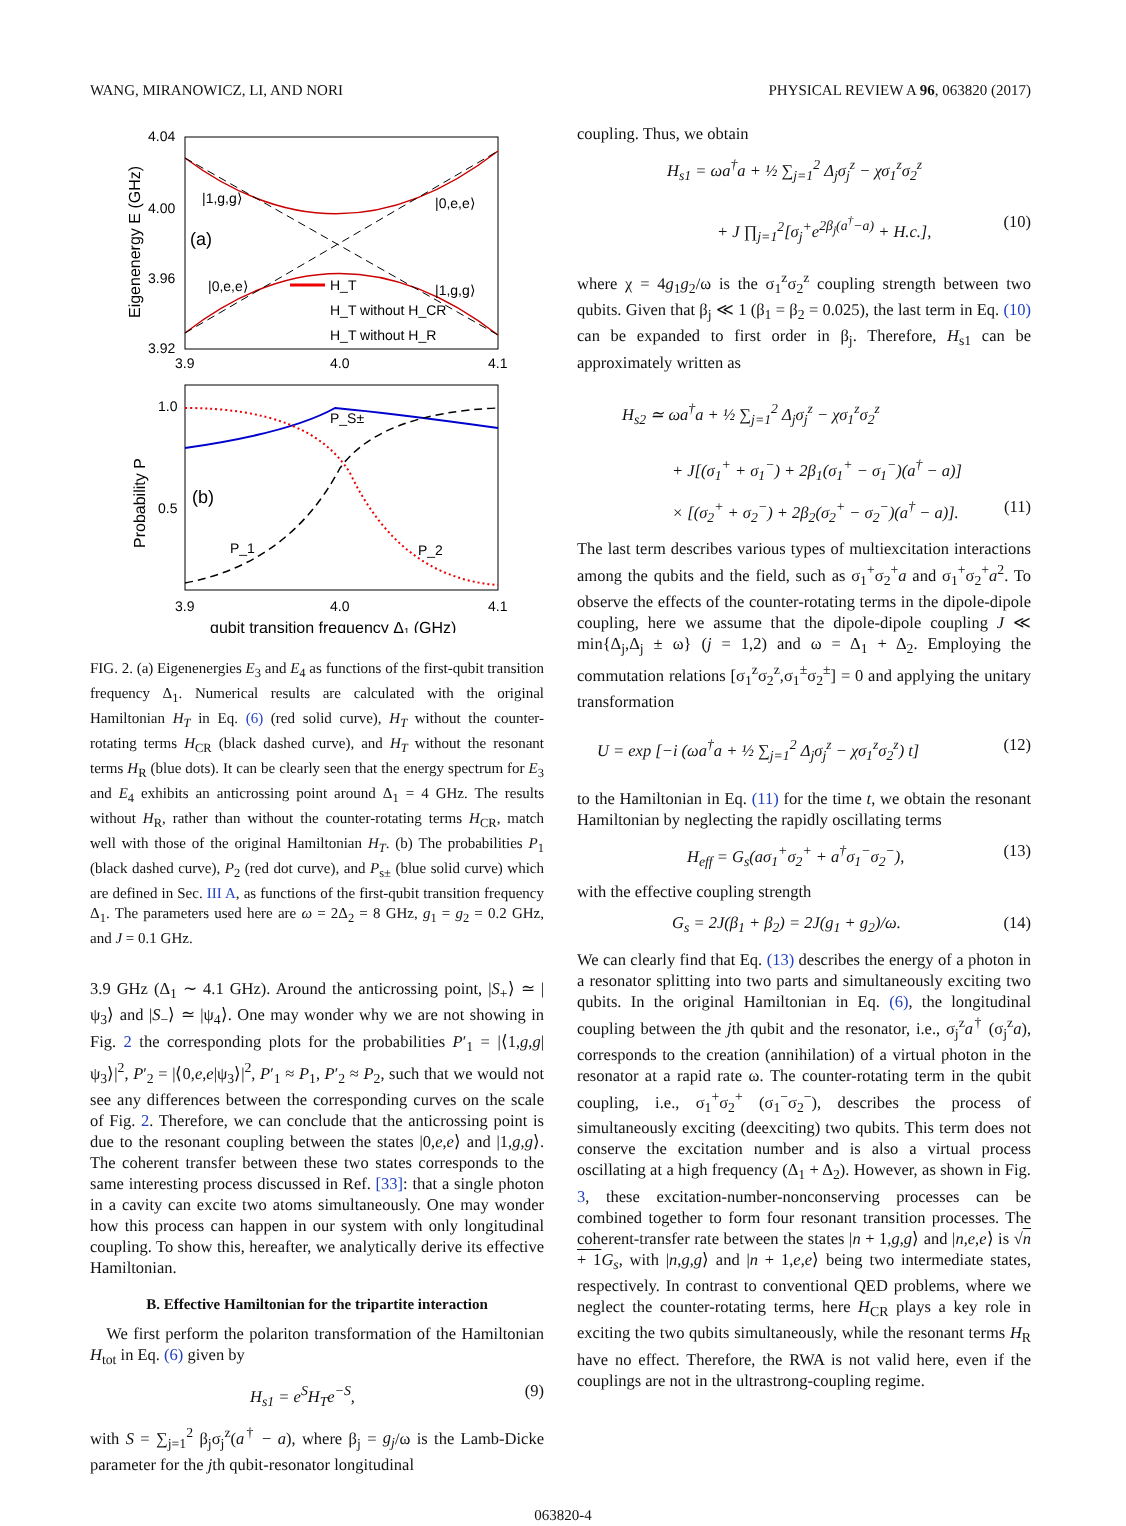WANG, MIRANOWICZ, LI, AND NORI PHYSICAL REVIEW A 96, 063820 (2017)
4.04
4.00
3.96
3.92
3.9
4.0
4.1
Eigenenergy E (GHz)
|1,g,g⟩
|0,e,e⟩
(a)
|0,e,e⟩
|1,g,g⟩
H_T
H_T without H_CR
H_T without H_R
1.0
0.5
3.9
4.0
4.1
Probability P
P_S±
(b)
P_1
P_2
qubit transition frequency Δ₁ (GHz)
FIG. 2. (a) Eigenenergies E<sub>3</sub> and E<sub>4</sub> as functions of the first-qubit transition frequency Δ<sub>1</sub>. Numerical results are calculated with the original Hamiltonian H<sub>T</sub> in Eq. (6) (red solid curve), H<sub>T</sub> without the counter-rotating terms H<sub>CR</sub> (black dashed curve), and H<sub>T</sub> without the resonant terms H<sub>R</sub> (blue dots). It can be clearly seen that the energy spectrum for E<sub>3</sub> and E<sub>4</sub> exhibits an anticrossing point around Δ<sub>1</sub> = 4 GHz. The results without H<sub>R</sub>, rather than without the counter-rotating terms H<sub>CR</sub>, match well with those of the original Hamiltonian H<sub>T</sub>. (b) The probabilities P<sub>1</sub> (black dashed curve), P<sub>2</sub> (red dot curve), and P<sub>s±</sub> (blue solid curve) which are defined in Sec. III A, as functions of the first-qubit transition frequency Δ<sub>1</sub>. The parameters used here are ω = 2Δ<sub>2</sub> = 8 GHz, g<sub>1</sub> = g<sub>2</sub> = 0.2 GHz, and J = 0.1 GHz.
3.9 GHz (Δ<sub>1</sub> ∼ 4.1 GHz). Around the anticrossing point, |S<sub>+</sub>⟩ ≃ |ψ<sub>3</sub>⟩ and |S<sub>−</sub>⟩ ≃ |ψ<sub>4</sub>⟩. One may wonder why we are not showing in Fig. 2 the corresponding plots for the probabilities P′<sub>1</sub> = |⟨1,g,g|ψ<sub>3</sub>⟩|<sup>2</sup>, P′<sub>2</sub> = |⟨0,e,e|ψ<sub>3</sub>⟩|<sup>2</sup>, P′<sub>1</sub> ≈ P<sub>1</sub>, P′<sub>2</sub> ≈ P<sub>2</sub>, such that we would not see any differences between the corresponding curves on the scale of Fig. 2. Therefore, we can conclude that the anticrossing point is due to the resonant coupling between the states |0,e,e⟩ and |1,g,g⟩. The coherent transfer between these two states corresponds to the same interesting process discussed in Ref. [33]: that a single photon in a cavity can excite two atoms simultaneously. One may wonder how this process can happen in our system with only longitudinal coupling. To show this, hereafter, we analytically derive its effective Hamiltonian.
B. Effective Hamiltonian for the tripartite interaction
We first perform the polariton transformation of the Hamiltonian H<sub>tot</sub> in Eq. (6) given by
H<sub>s1</sub> = e<sup>S</sup>H<sub>T</sub>e<sup>−S</sup>, (9)
with S = ∑<sub>j=1</sub><sup>2</sup> β<sub>j</sub>σ<sub>j</sub><sup>z</sup>(a<sup>†</sup> − a), where β<sub>j</sub> = g<sub>j</sub>/ω is the Lamb-Dicke parameter for the jth qubit-resonator longitudinal
coupling. Thus, we obtain
H<sub>s1</sub> = ωa<sup>†</sup>a + ½ ∑<sub>j=1</sub><sup>2</sup> Δ<sub>j</sub>σ<sub>j</sub><sup>z</sup> − χσ<sub>1</sub><sup>z</sup>σ<sub>2</sub><sup>z</sup>
+ J ∏<sub>j=1</sub><sup>2</sup>[σ<sub>j</sub><sup>+</sup>e<sup>2β<sub>j</sub>(a<sup>†</sup>−a)</sup> + H.c.], (10)
where χ = 4g<sub>1</sub>g<sub>2</sub>/ω is the σ<sub>1</sub><sup>z</sup>σ<sub>2</sub><sup>z</sup> coupling strength between two qubits. Given that β<sub>j</sub> ≪ 1 (β<sub>1</sub> = β<sub>2</sub> = 0.025), the last term in Eq. (10) can be expanded to first order in β<sub>j</sub>. Therefore, H<sub>s1</sub> can be approximately written as
H<sub>s2</sub> ≃ ωa<sup>†</sup>a + ½ ∑<sub>j=1</sub><sup>2</sup> Δ<sub>j</sub>σ<sub>j</sub><sup>z</sup> − χσ<sub>1</sub><sup>z</sup>σ<sub>2</sub><sup>z</sup>
+ J[(σ<sub>1</sub><sup>+</sup> + σ<sub>1</sub><sup>−</sup>) + 2β<sub>1</sub>(σ<sub>1</sub><sup>+</sup> − σ<sub>1</sub><sup>−</sup>)(a<sup>†</sup> − a)]
× [(σ<sub>2</sub><sup>+</sup> + σ<sub>2</sub><sup>−</sup>) + 2β<sub>2</sub>(σ<sub>2</sub><sup>+</sup> − σ<sub>2</sub><sup>−</sup>)(a<sup>†</sup> − a)]. (11)
The last term describes various types of multiexcitation interactions among the qubits and the field, such as σ<sub>1</sub><sup>+</sup>σ<sub>2</sub><sup>+</sup>a and σ<sub>1</sub><sup>+</sup>σ<sub>2</sub><sup>+</sup>a<sup>2</sup>. To observe the effects of the counter-rotating terms in the dipole-dipole coupling, here we assume that the dipole-dipole coupling J ≪ min{Δ<sub>j</sub>,Δ<sub>j</sub> ± ω} (j = 1,2) and ω = Δ<sub>1</sub> + Δ<sub>2</sub>. Employing the commutation relations [σ<sub>1</sub><sup>z</sup>σ<sub>2</sub><sup>z</sup>,σ<sub>1</sub><sup>±</sup>σ<sub>2</sub><sup>±</sup>] = 0 and applying the unitary transformation
U = exp [−i (ωa<sup>†</sup>a + ½ ∑<sub>j=1</sub><sup>2</sup> Δ<sub>j</sub>σ<sub>j</sub><sup>z</sup> − χσ<sub>1</sub><sup>z</sup>σ<sub>2</sub><sup>z</sup>) t] (12)
to the Hamiltonian in Eq. (11) for the time t, we obtain the resonant Hamiltonian by neglecting the rapidly oscillating terms
H<sub>eff</sub> = G<sub>s</sub>(aσ<sub>1</sub><sup>+</sup>σ<sub>2</sub><sup>+</sup> + a<sup>†</sup>σ<sub>1</sub><sup>−</sup>σ<sub>2</sub><sup>−</sup>), (13)
with the effective coupling strength
G<sub>s</sub> = 2J(β<sub>1</sub> + β<sub>2</sub>) = 2J(g<sub>1</sub> + g<sub>2</sub>)/ω. (14)
We can clearly find that Eq. (13) describes the energy of a photon in a resonator splitting into two parts and simultaneously exciting two qubits. In the original Hamiltonian in Eq. (6), the longitudinal coupling between the jth qubit and the resonator, i.e., σ<sub>j</sub><sup>z</sup>a<sup>†</sup> (σ<sub>j</sub><sup>z</sup>a), corresponds to the creation (annihilation) of a virtual photon in the resonator at a rapid rate ω. The counter-rotating term in the qubit coupling, i.e., σ<sub>1</sub><sup>+</sup>σ<sub>2</sub><sup>+</sup> (σ<sub>1</sub><sup>−</sup>σ<sub>2</sub><sup>−</sup>), describes the process of simultaneously exciting (deexciting) two qubits. This term does not conserve the excitation number and is also a virtual process oscillating at a high frequency (Δ<sub>1</sub> + Δ<sub>2</sub>). However, as shown in Fig. 3, these excitation-number-nonconserving processes can be combined together to form four resonant transition processes. The coherent-transfer rate between the states |n + 1,g,g⟩ and |n,e,e⟩ is √n + 1 G<sub>s</sub>, with |n,g,g⟩ and |n + 1,e,e⟩ being two intermediate states, respectively. In contrast to conventional QED problems, where we neglect the counter-rotating terms, here H<sub>CR</sub> plays a key role in exciting the two qubits simultaneously, while the resonant terms H<sub>R</sub> have no effect. Therefore, the RWA is not valid here, even if the couplings are not in the ultrastrong-coupling regime.
063820-4